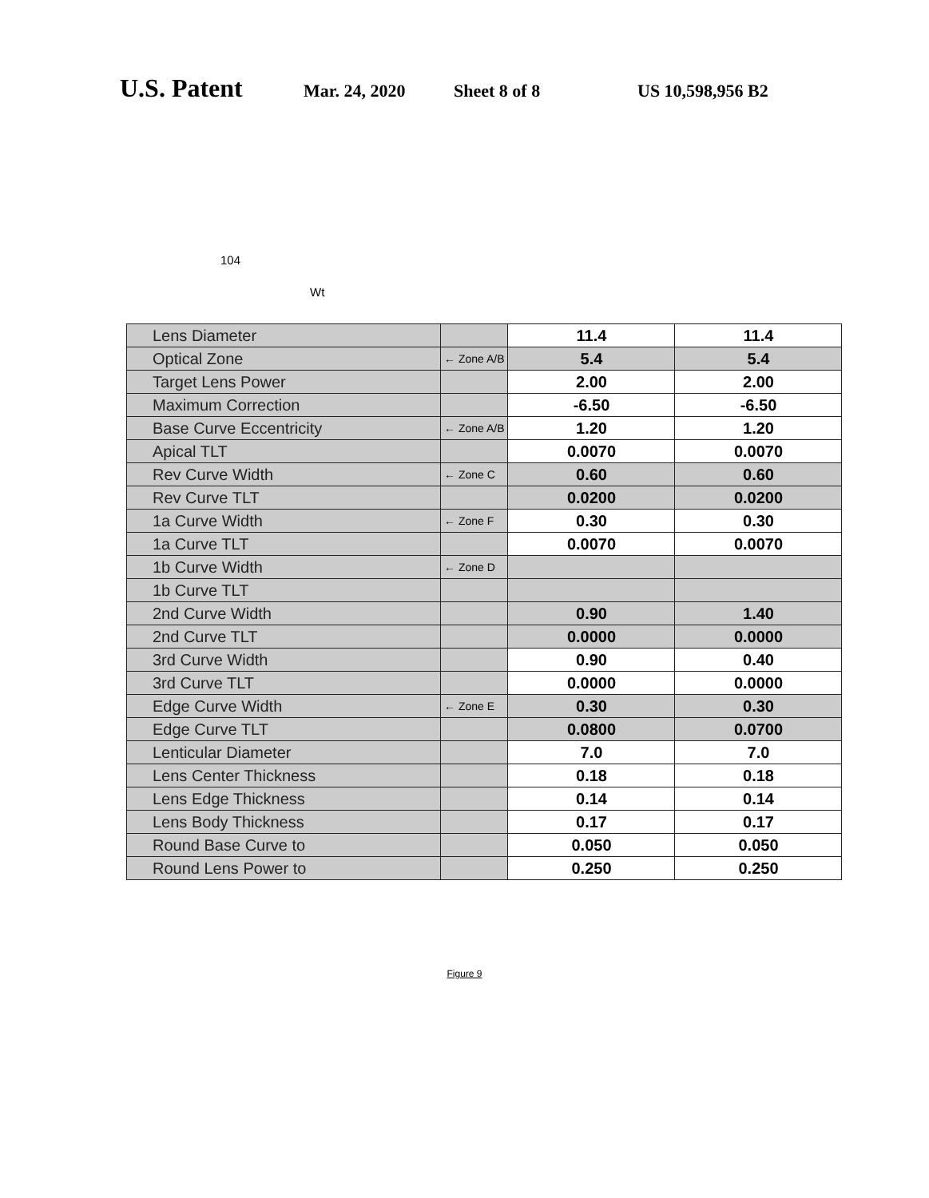U.S. Patent Mar. 24, 2020 Sheet 8 of 8 US 10,598,956 B2
104
Wt
| Lens Diameter | | 11.4 | 11.4 |
| Optical Zone | ← Zone A/B | 5.4 | 5.4 |
| Target Lens Power | | 2.00 | 2.00 |
| Maximum Correction | | -6.50 | -6.50 |
| Base Curve Eccentricity | ← Zone A/B | 1.20 | 1.20 |
| Apical TLT | | 0.0070 | 0.0070 |
| Rev Curve Width | ← Zone C | 0.60 | 0.60 |
| Rev Curve TLT | | 0.0200 | 0.0200 |
| 1a Curve Width | ← Zone F | 0.30 | 0.30 |
| 1a Curve TLT | | 0.0070 | 0.0070 |
| 1b Curve Width | ← Zone D | | |
| 1b Curve TLT | | | |
| 2nd Curve Width | | 0.90 | 1.40 |
| 2nd Curve TLT | | 0.0000 | 0.0000 |
| 3rd Curve Width | | 0.90 | 0.40 |
| 3rd Curve TLT | | 0.0000 | 0.0000 |
| Edge Curve Width | ← Zone E | 0.30 | 0.30 |
| Edge Curve TLT | | 0.0800 | 0.0700 |
| Lenticular Diameter | | 7.0 | 7.0 |
| Lens Center Thickness | | 0.18 | 0.18 |
| Lens Edge Thickness | | 0.14 | 0.14 |
| Lens Body Thickness | | 0.17 | 0.17 |
| Round Base Curve to | | 0.050 | 0.050 |
| Round Lens Power to | | 0.250 | 0.250 |
Figure 9